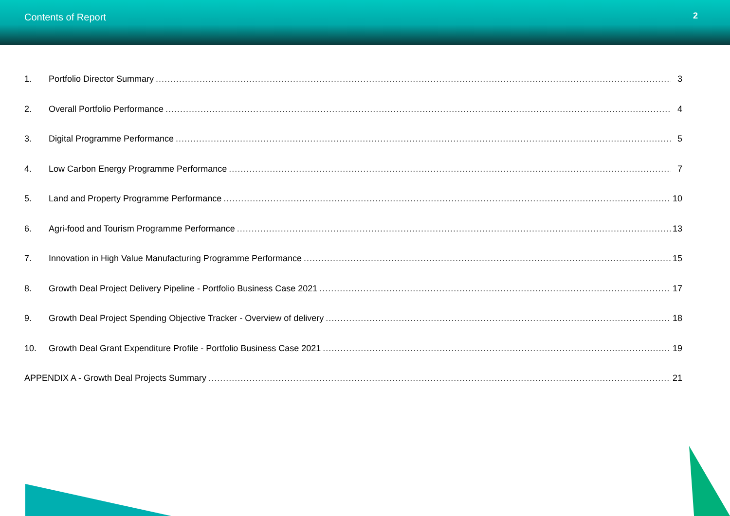Contents of Report 2
1. Portfolio Director Summary 3
2. Overall Portfolio Performance 4
3. Digital Programme Performance 5
4. Low Carbon Energy Programme Performance 7
5. Land and Property Programme Performance 10
6. Agri-food and Tourism Programme Performance 13
7. Innovation in High Value Manufacturing Programme Performance 15
8. Growth Deal Project Delivery Pipeline - Portfolio Business Case 2021 17
9. Growth Deal Project Spending Objective Tracker - Overview of delivery 18
10. Growth Deal Grant Expenditure Profile - Portfolio Business Case 2021 19
APPENDIX A - Growth Deal Projects Summary 21